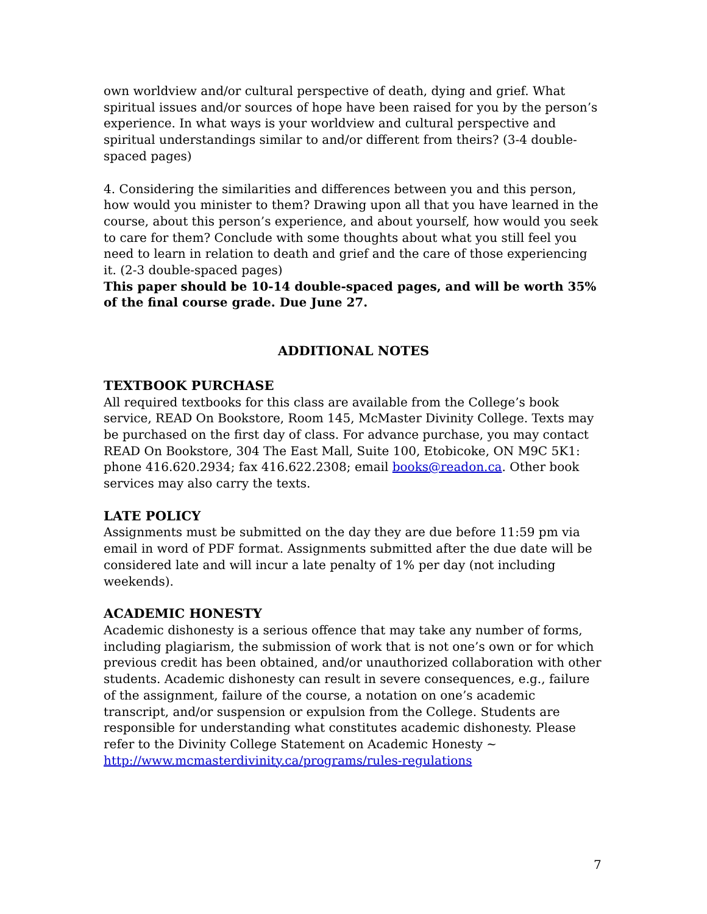own worldview and/or cultural perspective of death, dying and grief. What spiritual issues and/or sources of hope have been raised for you by the person’s experience. In what ways is your worldview and cultural perspective and spiritual understandings similar to and/or different from theirs? (3-4 double-spaced pages)
4. Considering the similarities and differences between you and this person, how would you minister to them? Drawing upon all that you have learned in the course, about this person’s experience, and about yourself, how would you seek to care for them? Conclude with some thoughts about what you still feel you need to learn in relation to death and grief and the care of those experiencing it. (2-3 double-spaced pages)
This paper should be 10-14 double-spaced pages, and will be worth 35% of the final course grade. Due June 27.
ADDITIONAL NOTES
TEXTBOOK PURCHASE
All required textbooks for this class are available from the College’s book service, READ On Bookstore, Room 145, McMaster Divinity College. Texts may be purchased on the first day of class. For advance purchase, you may contact READ On Bookstore, 304 The East Mall, Suite 100, Etobicoke, ON M9C 5K1: phone 416.620.2934; fax 416.622.2308; email books@readon.ca. Other book services may also carry the texts.
LATE POLICY
Assignments must be submitted on the day they are due before 11:59 pm via email in word of PDF format. Assignments submitted after the due date will be considered late and will incur a late penalty of 1% per day (not including weekends).
ACADEMIC HONESTY
Academic dishonesty is a serious offence that may take any number of forms, including plagiarism, the submission of work that is not one’s own or for which previous credit has been obtained, and/or unauthorized collaboration with other students. Academic dishonesty can result in severe consequences, e.g., failure of the assignment, failure of the course, a notation on one’s academic transcript, and/or suspension or expulsion from the College. Students are responsible for understanding what constitutes academic dishonesty. Please refer to the Divinity College Statement on Academic Honesty ~ http://www.mcmasterdivinity.ca/programs/rules-regulations
7